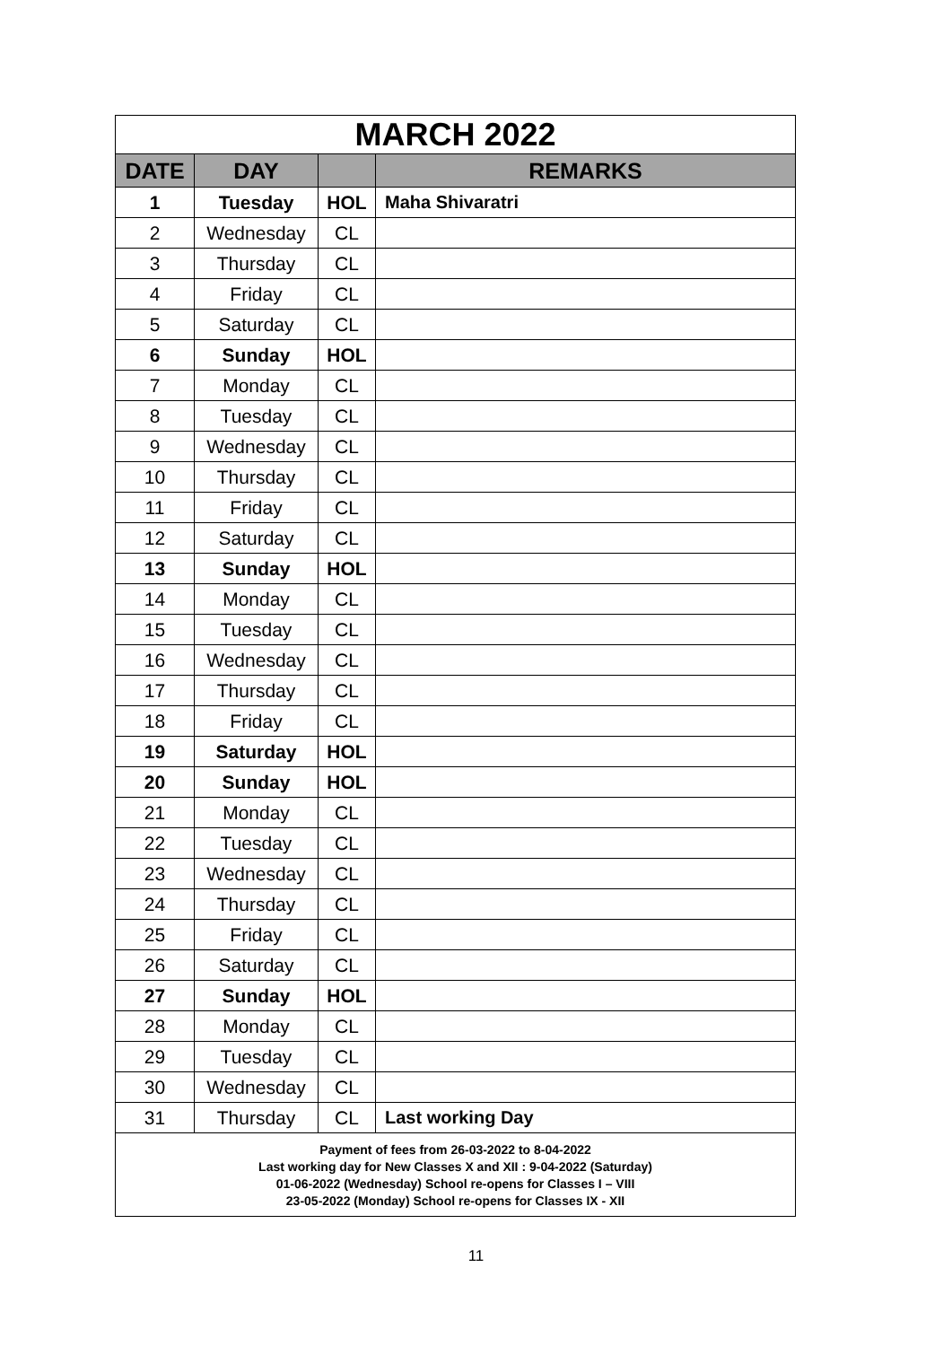| MARCH 2022 | | | |
| DATE | DAY | | REMARKS |
| 1 | Tuesday | HOL | Maha Shivaratri |
| 2 | Wednesday | CL | |
| 3 | Thursday | CL | |
| 4 | Friday | CL | |
| 5 | Saturday | CL | |
| 6 | Sunday | HOL | |
| 7 | Monday | CL | |
| 8 | Tuesday | CL | |
| 9 | Wednesday | CL | |
| 10 | Thursday | CL | |
| 11 | Friday | CL | |
| 12 | Saturday | CL | |
| 13 | Sunday | HOL | |
| 14 | Monday | CL | |
| 15 | Tuesday | CL | |
| 16 | Wednesday | CL | |
| 17 | Thursday | CL | |
| 18 | Friday | CL | |
| 19 | Saturday | HOL | |
| 20 | Sunday | HOL | |
| 21 | Monday | CL | |
| 22 | Tuesday | CL | |
| 23 | Wednesday | CL | |
| 24 | Thursday | CL | |
| 25 | Friday | CL | |
| 26 | Saturday | CL | |
| 27 | Sunday | HOL | |
| 28 | Monday | CL | |
| 29 | Tuesday | CL | |
| 30 | Wednesday | CL | |
| 31 | Thursday | CL | Last working Day |
| Payment of fees from 26-03-2022 to 8-04-2022 Last working day for New Classes X and XII : 9-04-2022 (Saturday) 01-06-2022 (Wednesday) School re-opens for Classes I – VIII 23-05-2022 (Monday) School re-opens for Classes IX - XII | | | |
11